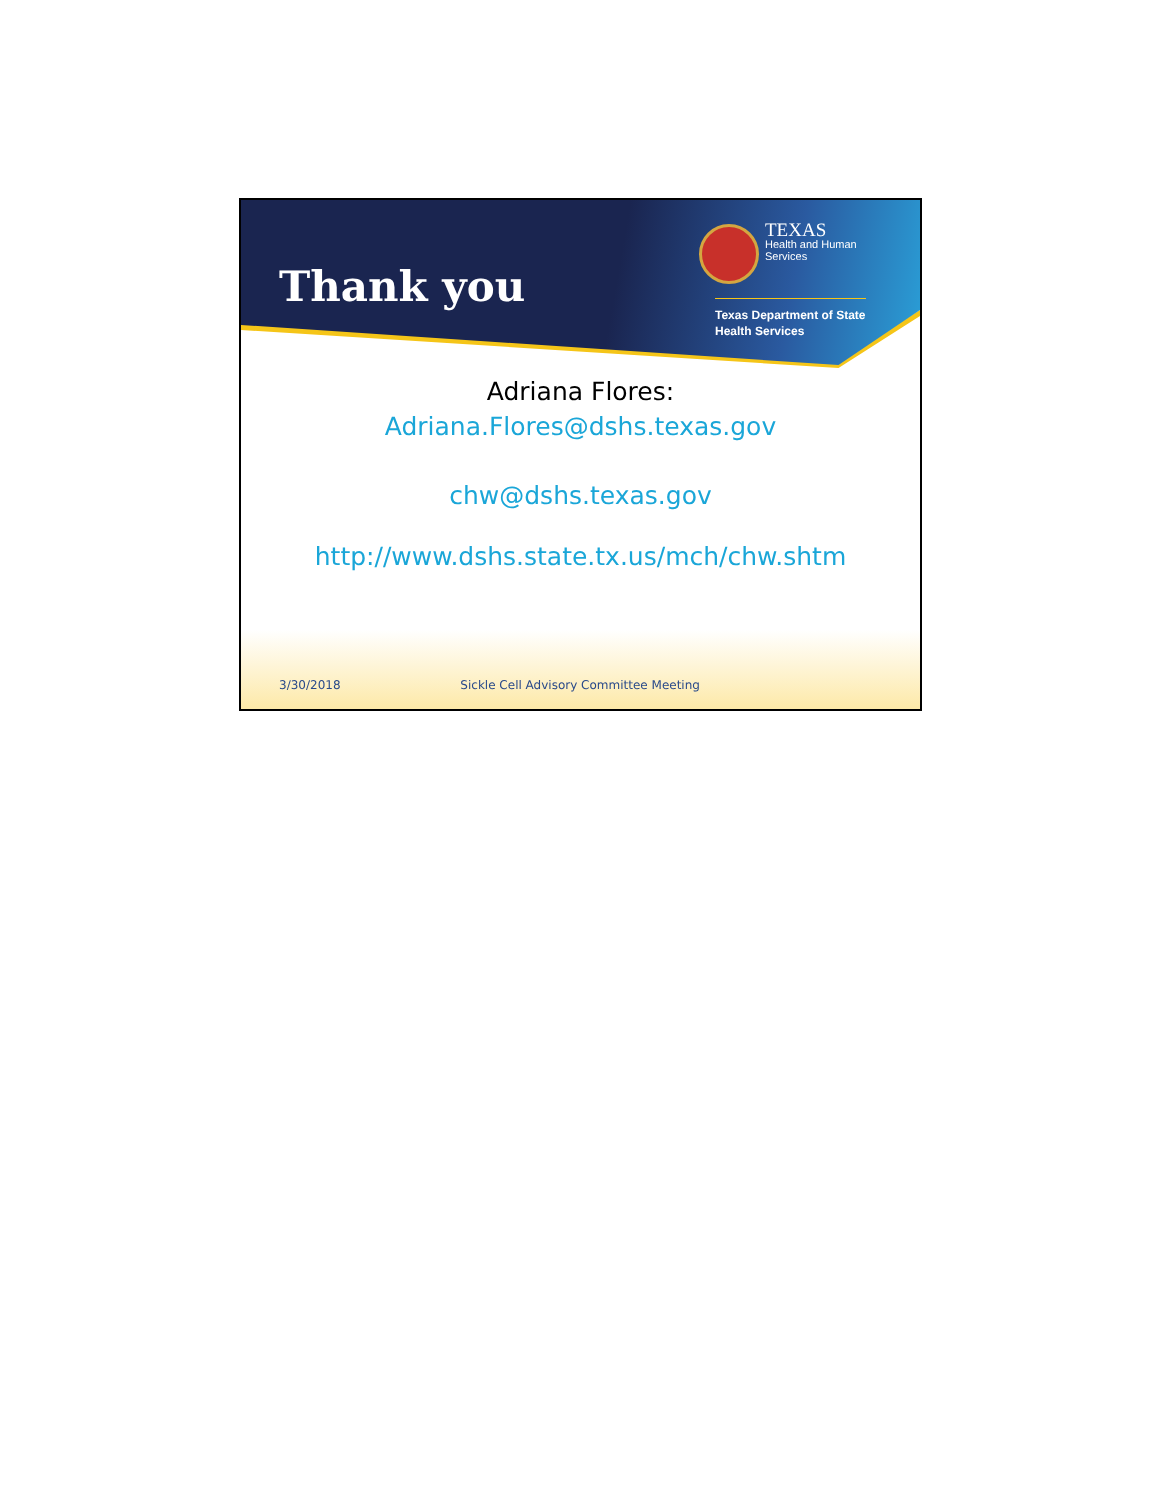Thank you
TEXAS
Health and Human
Services
Texas Department of State
Health Services
Adriana Flores:
Adriana.Flores@dshs.texas.gov
chw@dshs.texas.gov
http://www.dshs.state.tx.us/mch/chw.shtm
3/30/2018 Sickle Cell Advisory Committee Meeting